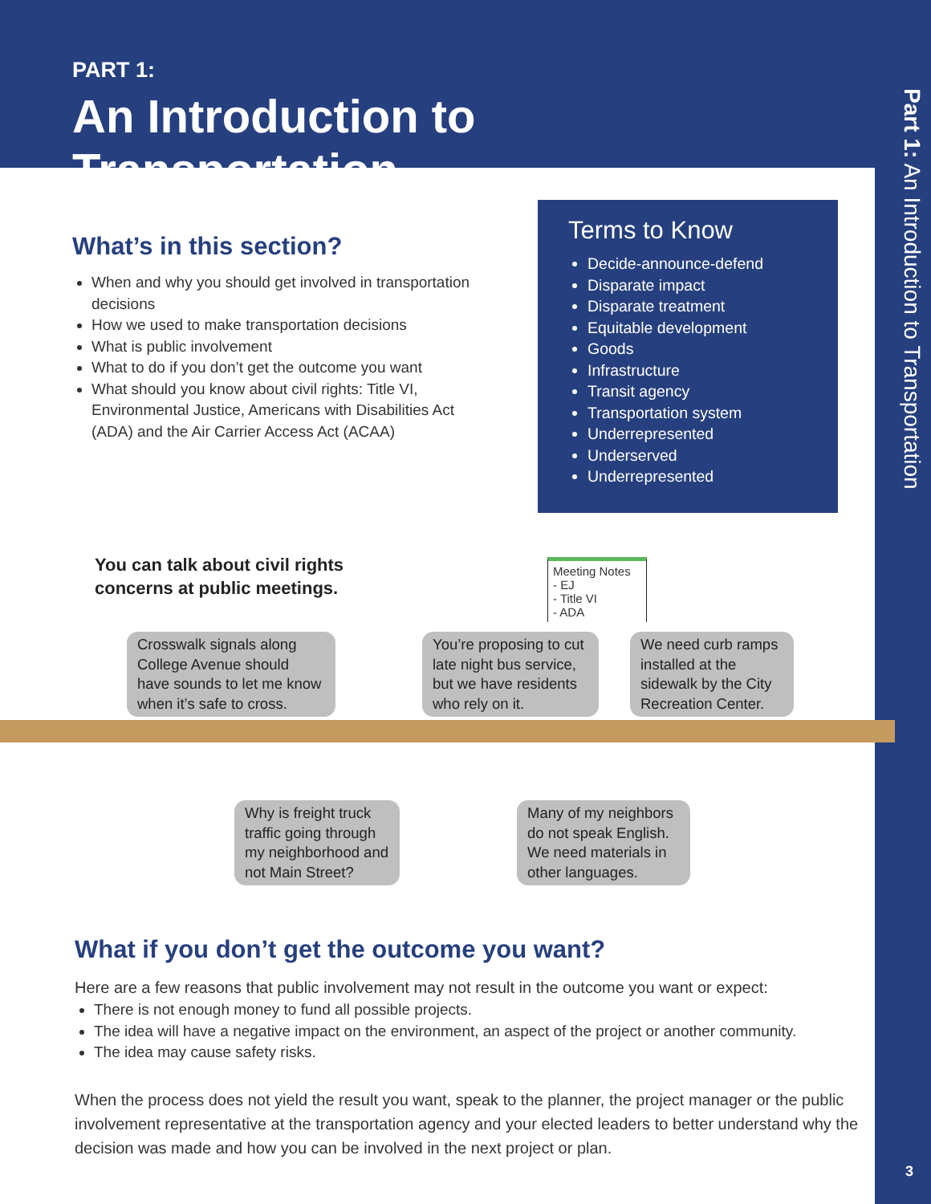Part 1: An Introduction to Transportation
3
PART 1:
An Introduction to Transportation
What’s in this section?
When and why you should get involved in transportation decisions
How we used to make transportation decisions
What is public involvement
What to do if you don’t get the outcome you want
What should you know about civil rights: Title VI, Environmental Justice, Americans with Disabilities Act (ADA) and the Air Carrier Access Act (ACAA)
Terms to Know
Decide-announce-defend
Disparate impact
Disparate treatment
Equitable development
Goods
Infrastructure
Transit agency
Transportation system
Underrepresented
Underserved
Underrepresented
You can talk about civil rights
concerns at public meetings.
Meeting Notes
- EJ
- Title VI
- ADA
Crosswalk signals along College Avenue should have sounds to let me know when it’s safe to cross.
You’re proposing to cut late night bus service, but we have residents who rely on it.
We need curb ramps installed at the sidewalk by the City Recreation Center.
Why is freight truck traffic going through my neighborhood and not Main Street?
Many of my neighbors do not speak English. We need materials in other languages.
What if you don’t get the outcome you want?
Here are a few reasons that public involvement may not result in the outcome you want or expect:
There is not enough money to fund all possible projects.
The idea will have a negative impact on the environment, an aspect of the project or another community.
The idea may cause safety risks.
When the process does not yield the result you want, speak to the planner, the project manager or the public involvement representative at the transportation agency and your elected leaders to better understand why the decision was made and how you can be involved in the next project or plan.